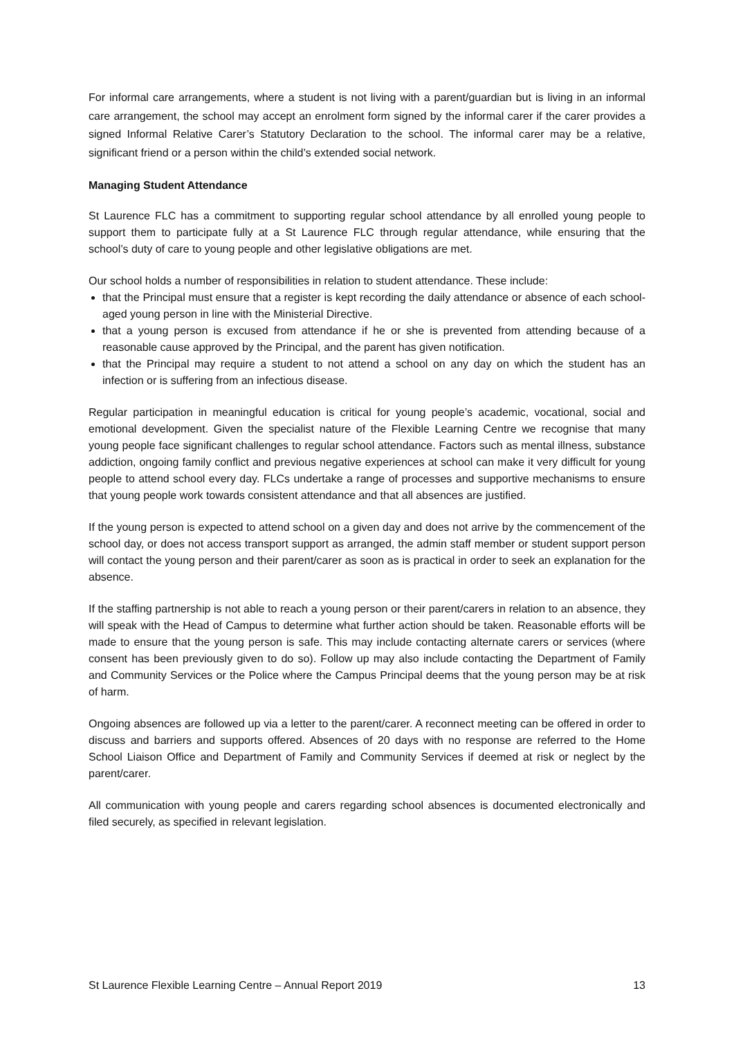For informal care arrangements, where a student is not living with a parent/guardian but is living in an informal care arrangement, the school may accept an enrolment form signed by the informal carer if the carer provides a signed Informal Relative Carer’s Statutory Declaration to the school. The informal carer may be a relative, significant friend or a person within the child’s extended social network.
Managing Student Attendance
St Laurence FLC has a commitment to supporting regular school attendance by all enrolled young people to support them to participate fully at a St Laurence FLC through regular attendance, while ensuring that the school’s duty of care to young people and other legislative obligations are met.
Our school holds a number of responsibilities in relation to student attendance. These include:
that the Principal must ensure that a register is kept recording the daily attendance or absence of each school-aged young person in line with the Ministerial Directive.
that a young person is excused from attendance if he or she is prevented from attending because of a reasonable cause approved by the Principal, and the parent has given notification.
that the Principal may require a student to not attend a school on any day on which the student has an infection or is suffering from an infectious disease.
Regular participation in meaningful education is critical for young people’s academic, vocational, social and emotional development. Given the specialist nature of the Flexible Learning Centre we recognise that many young people face significant challenges to regular school attendance. Factors such as mental illness, substance addiction, ongoing family conflict and previous negative experiences at school can make it very difficult for young people to attend school every day. FLCs undertake a range of processes and supportive mechanisms to ensure that young people work towards consistent attendance and that all absences are justified.
If the young person is expected to attend school on a given day and does not arrive by the commencement of the school day, or does not access transport support as arranged, the admin staff member or student support person will contact the young person and their parent/carer as soon as is practical in order to seek an explanation for the absence.
If the staffing partnership is not able to reach a young person or their parent/carers in relation to an absence, they will speak with the Head of Campus to determine what further action should be taken. Reasonable efforts will be made to ensure that the young person is safe. This may include contacting alternate carers or services (where consent has been previously given to do so). Follow up may also include contacting the Department of Family and Community Services or the Police where the Campus Principal deems that the young person may be at risk of harm.
Ongoing absences are followed up via a letter to the parent/carer. A reconnect meeting can be offered in order to discuss and barriers and supports offered. Absences of 20 days with no response are referred to the Home School Liaison Office and Department of Family and Community Services if deemed at risk or neglect by the parent/carer.
All communication with young people and carers regarding school absences is documented electronically and filed securely, as specified in relevant legislation.
St Laurence Flexible Learning Centre – Annual Report 2019 13